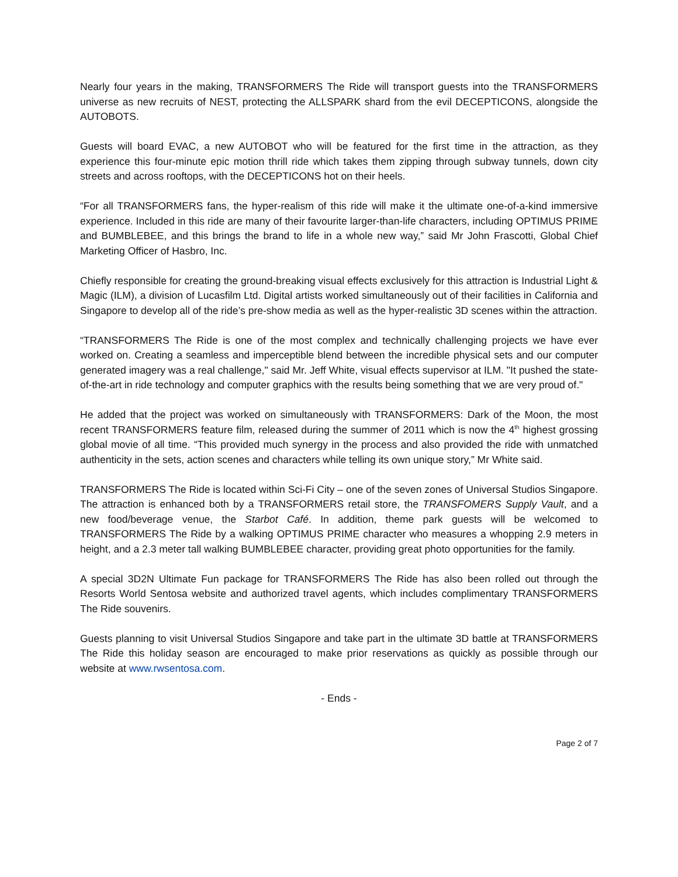Nearly four years in the making, TRANSFORMERS The Ride will transport guests into the TRANSFORMERS universe as new recruits of NEST, protecting the ALLSPARK shard from the evil DECEPTICONS, alongside the AUTOBOTS.
Guests will board EVAC, a new AUTOBOT who will be featured for the first time in the attraction, as they experience this four-minute epic motion thrill ride which takes them zipping through subway tunnels, down city streets and across rooftops, with the DECEPTICONS hot on their heels.
“For all TRANSFORMERS fans, the hyper-realism of this ride will make it the ultimate one-of-a-kind immersive experience. Included in this ride are many of their favourite larger-than-life characters, including OPTIMUS PRIME and BUMBLEBEE, and this brings the brand to life in a whole new way,” said Mr John Frascotti, Global Chief Marketing Officer of Hasbro, Inc.
Chiefly responsible for creating the ground-breaking visual effects exclusively for this attraction is Industrial Light & Magic (ILM), a division of Lucasfilm Ltd. Digital artists worked simultaneously out of their facilities in California and Singapore to develop all of the ride’s pre-show media as well as the hyper-realistic 3D scenes within the attraction.
“TRANSFORMERS The Ride is one of the most complex and technically challenging projects we have ever worked on. Creating a seamless and imperceptible blend between the incredible physical sets and our computer generated imagery was a real challenge," said Mr. Jeff White, visual effects supervisor at ILM. "It pushed the state-of-the-art in ride technology and computer graphics with the results being something that we are very proud of."
He added that the project was worked on simultaneously with TRANSFORMERS: Dark of the Moon, the most recent TRANSFORMERS feature film, released during the summer of 2011 which is now the 4<sup>th</sup> highest grossing global movie of all time. “This provided much synergy in the process and also provided the ride with unmatched authenticity in the sets, action scenes and characters while telling its own unique story,” Mr White said.
TRANSFORMERS The Ride is located within Sci-Fi City – one of the seven zones of Universal Studios Singapore. The attraction is enhanced both by a TRANSFORMERS retail store, the TRANSFOMERS Supply Vault, and a new food/beverage venue, the Starbot Café. In addition, theme park guests will be welcomed to TRANSFORMERS The Ride by a walking OPTIMUS PRIME character who measures a whopping 2.9 meters in height, and a 2.3 meter tall walking BUMBLEBEE character, providing great photo opportunities for the family.
A special 3D2N Ultimate Fun package for TRANSFORMERS The Ride has also been rolled out through the Resorts World Sentosa website and authorized travel agents, which includes complimentary TRANSFORMERS The Ride souvenirs.
Guests planning to visit Universal Studios Singapore and take part in the ultimate 3D battle at TRANSFORMERS The Ride this holiday season are encouraged to make prior reservations as quickly as possible through our website at www.rwsentosa.com.
- Ends -
Page 2 of 7